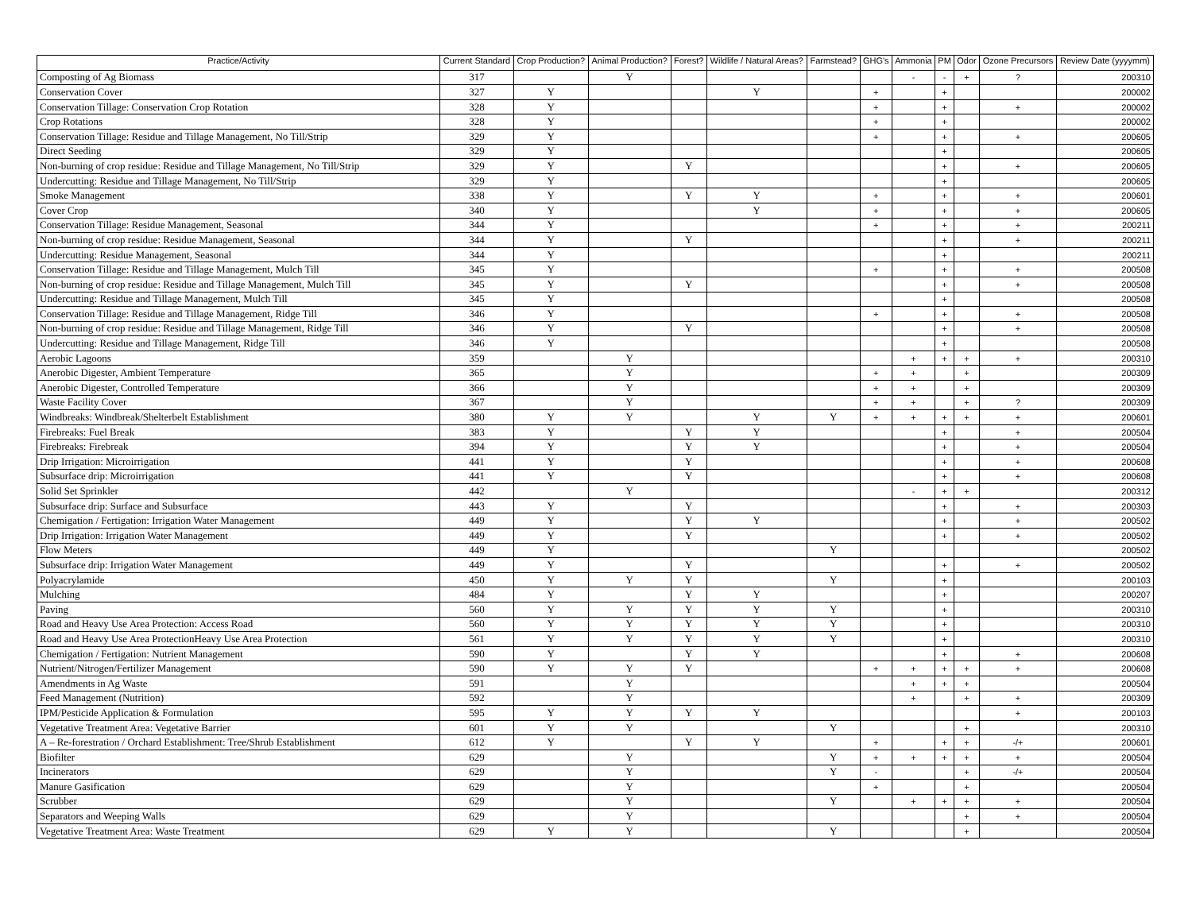| Practice/Activity | Current Standard | Crop Production? | Animal Production? | Forest? | Wildlife / Natural Areas? | Farmstead? | GHG's | Ammonia | PM | Odor | Ozone Precursors | Review Date (yyyymm) |
| --- | --- | --- | --- | --- | --- | --- | --- | --- | --- | --- | --- | --- |
| Composting of Ag Biomass | 317 | | Y | | | | | - | - | + | ? | 200310 |
| Conservation Cover | 327 | Y | | | Y | | + | | + | | | 200002 |
| Conservation Tillage: Conservation Crop Rotation | 328 | Y | | | | | + | | + | | + | 200002 |
| Crop Rotations | 328 | Y | | | | | + | | + | | | 200002 |
| Conservation Tillage: Residue and Tillage Management, No Till/Strip | 329 | Y | | | | | + | | + | | + | 200605 |
| Direct Seeding | 329 | Y | | | | | | | + | | | 200605 |
| Non-burning of crop residue: Residue and Tillage Management, No Till/Strip | 329 | Y | | Y | | | | | + | | + | 200605 |
| Undercutting: Residue and Tillage Management, No Till/Strip | 329 | Y | | | | | | | + | | | 200605 |
| Smoke Management | 338 | Y | | Y | Y | | + | | + | | + | 200601 |
| Cover Crop | 340 | Y | | | Y | | + | | + | | + | 200605 |
| Conservation Tillage: Residue Management, Seasonal | 344 | Y | | | | | + | | + | | + | 200211 |
| Non-burning of crop residue: Residue Management, Seasonal | 344 | Y | | Y | | | | | + | | + | 200211 |
| Undercutting: Residue Management, Seasonal | 344 | Y | | | | | | | + | | | 200211 |
| Conservation Tillage: Residue and Tillage Management, Mulch Till | 345 | Y | | | | | + | | + | | + | 200508 |
| Non-burning of crop residue: Residue and Tillage Management, Mulch Till | 345 | Y | | Y | | | | | + | | + | 200508 |
| Undercutting: Residue and Tillage Management, Mulch Till | 345 | Y | | | | | | | + | | | 200508 |
| Conservation Tillage: Residue and Tillage Management, Ridge Till | 346 | Y | | | | | + | | + | | + | 200508 |
| Non-burning of crop residue: Residue and Tillage Management, Ridge Till | 346 | Y | | Y | | | | | + | | + | 200508 |
| Undercutting: Residue and Tillage Management, Ridge Till | 346 | Y | | | | | | | + | | | 200508 |
| Aerobic Lagoons | 359 | | Y | | | | | + | + | + | + | 200310 |
| Anerobic Digester, Ambient Temperature | 365 | | Y | | | | + | + | | + | | 200309 |
| Anerobic Digester, Controlled Temperature | 366 | | Y | | | | + | + | | + | | 200309 |
| Waste Facility Cover | 367 | | Y | | | | + | + | | + | ? | 200309 |
| Windbreaks: Windbreak/Shelterbelt Establishment | 380 | Y | Y | | Y | Y | + | + | + | + | + | 200601 |
| Firebreaks: Fuel Break | 383 | Y | | Y | Y | | | | + | | + | 200504 |
| Firebreaks: Firebreak | 394 | Y | | Y | Y | | | | + | | + | 200504 |
| Drip Irrigation: Microirrigation | 441 | Y | | Y | | | | | + | | + | 200608 |
| Subsurface drip: Microirrigation | 441 | Y | | Y | | | | | + | | + | 200608 |
| Solid Set Sprinkler | 442 | | Y | | | | | - | + | + | | 200312 |
| Subsurface drip: Surface and Subsurface | 443 | Y | | Y | | | | | + | | + | 200303 |
| Chemigation / Fertigation: Irrigation Water Management | 449 | Y | | Y | Y | | | | + | | + | 200502 |
| Drip Irrigation: Irrigation Water Management | 449 | Y | | Y | | | | | + | | + | 200502 |
| Flow Meters | 449 | Y | | | | Y | | | | | | 200502 |
| Subsurface drip: Irrigation Water Management | 449 | Y | | Y | | | | | + | | + | 200502 |
| Polyacrylamide | 450 | Y | Y | Y | | Y | | | + | | | 200103 |
| Mulching | 484 | Y | | Y | Y | | | | + | | | 200207 |
| Paving | 560 | Y | Y | Y | Y | Y | | | + | | | 200310 |
| Road and Heavy Use Area Protection: Access Road | 560 | Y | Y | Y | Y | Y | | | + | | | 200310 |
| Road and Heavy Use Area ProtectionHeavy Use Area Protection | 561 | Y | Y | Y | Y | Y | | | + | | | 200310 |
| Chemigation / Fertigation: Nutrient Management | 590 | Y | | Y | Y | | | | + | | + | 200608 |
| Nutrient/Nitrogen/Fertilizer Management | 590 | Y | Y | Y | | | + | + | + | + | + | 200608 |
| Amendments in Ag Waste | 591 | | Y | | | | | + | + | + | | 200504 |
| Feed Management (Nutrition) | 592 | | Y | | | | | + | | + | + | 200309 |
| IPM/Pesticide Application & Formulation | 595 | Y | Y | Y | Y | | | | | | + | 200103 |
| Vegetative Treatment Area: Vegetative Barrier | 601 | Y | Y | | | Y | | | | + | | 200310 |
| A – Re-forestration / Orchard Establishment: Tree/Shrub Establishment | 612 | Y | | Y | Y | | + | | + | + | -/+ | 200601 |
| Biofilter | 629 | | Y | | | Y | + | + | + | + | + | 200504 |
| Incinerators | 629 | | Y | | | Y | - | | | + | -/+ | 200504 |
| Manure Gasification | 629 | | Y | | | | + | | | + | | 200504 |
| Scrubber | 629 | | Y | | | Y | | + | + | + | + | 200504 |
| Separators and Weeping Walls | 629 | | Y | | | | | | | + | + | 200504 |
| Vegetative Treatment Area: Waste Treatment | 629 | Y | Y | | | Y | | | | + | | 200504 |